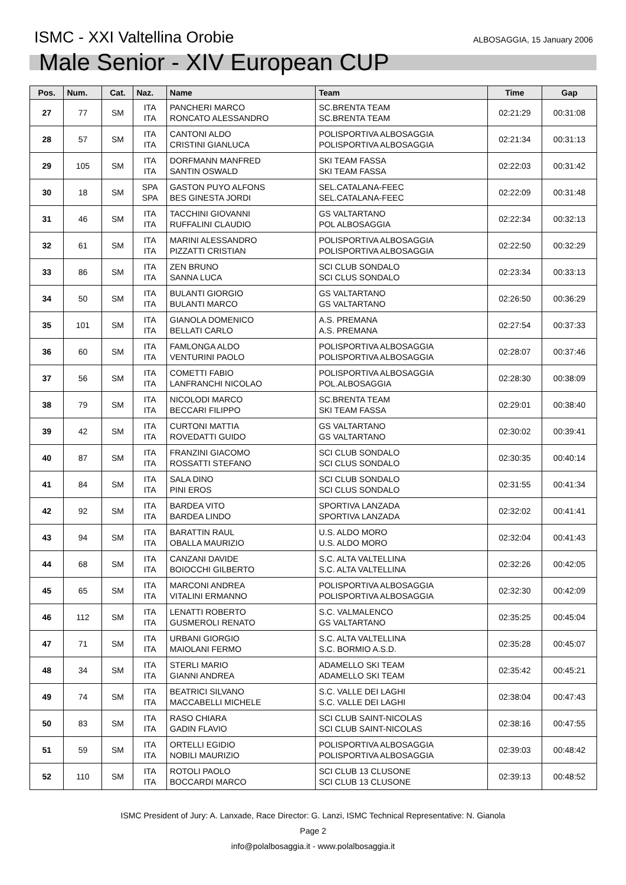ISMC - XXI Valtellina Orobie
ALBOSAGGIA, 15 January 2006
Male Senior - XIV European CUP
| Pos. | Num. | Cat. | Naz. | Name | Team | Time | Gap |
| --- | --- | --- | --- | --- | --- | --- | --- |
| 27 | 77 | SM | ITA ITA | PANCHERI MARCO RONCATO ALESSANDRO | SC.BRENTA TEAM SC.BRENTA TEAM | 02:21:29 | 00:31:08 |
| 28 | 57 | SM | ITA ITA | CANTONI ALDO CRISTINI GIANLUCA | POLISPORTIVA ALBOSAGGIA POLISPORTIVA ALBOSAGGIA | 02:21:34 | 00:31:13 |
| 29 | 105 | SM | ITA ITA | DORFMANN MANFRED SANTIN OSWALD | SKI TEAM FASSA SKI TEAM FASSA | 02:22:03 | 00:31:42 |
| 30 | 18 | SM | SPA SPA | GASTON PUYO ALFONS BES GINESTA JORDI | SEL.CATALANA-FEEC SEL.CATALANA-FEEC | 02:22:09 | 00:31:48 |
| 31 | 46 | SM | ITA ITA | TACCHINI GIOVANNI RUFFALINI CLAUDIO | GS VALTARTANO POL ALBOSAGGIA | 02:22:34 | 00:32:13 |
| 32 | 61 | SM | ITA ITA | MARINI ALESSANDRO PIZZATTI CRISTIAN | POLISPORTIVA ALBOSAGGIA POLISPORTIVA ALBOSAGGIA | 02:22:50 | 00:32:29 |
| 33 | 86 | SM | ITA ITA | ZEN BRUNO SANNA LUCA | SCI CLUB SONDALO SCI CLUS SONDALO | 02:23:34 | 00:33:13 |
| 34 | 50 | SM | ITA ITA | BULANTI GIORGIO BULANTI MARCO | GS VALTARTANO GS VALTARTANO | 02:26:50 | 00:36:29 |
| 35 | 101 | SM | ITA ITA | GIANOLA DOMENICO BELLATI CARLO | A.S. PREMANA A.S. PREMANA | 02:27:54 | 00:37:33 |
| 36 | 60 | SM | ITA ITA | FAMLONGA ALDO VENTURINI PAOLO | POLISPORTIVA ALBOSAGGIA POLISPORTIVA ALBOSAGGIA | 02:28:07 | 00:37:46 |
| 37 | 56 | SM | ITA ITA | COMETTI FABIO LANFRANCHI NICOLAO | POLISPORTIVA ALBOSAGGIA POL.ALBOSAGGIA | 02:28:30 | 00:38:09 |
| 38 | 79 | SM | ITA ITA | NICOLODI MARCO BECCARI FILIPPO | SC.BRENTA TEAM SKI TEAM FASSA | 02:29:01 | 00:38:40 |
| 39 | 42 | SM | ITA ITA | CURTONI MATTIA ROVEDATTI GUIDO | GS VALTARTANO GS VALTARTANO | 02:30:02 | 00:39:41 |
| 40 | 87 | SM | ITA ITA | FRANZINI GIACOMO ROSSATTI STEFANO | SCI CLUB SONDALO SCI CLUS SONDALO | 02:30:35 | 00:40:14 |
| 41 | 84 | SM | ITA ITA | SALA DINO PINI EROS | SCI CLUB SONDALO SCI CLUS SONDALO | 02:31:55 | 00:41:34 |
| 42 | 92 | SM | ITA ITA | BARDEA VITO BARDEA LINDO | SPORTIVA LANZADA SPORTIVA LANZADA | 02:32:02 | 00:41:41 |
| 43 | 94 | SM | ITA ITA | BARATTIN RAUL OBALLA MAURIZIO | U.S. ALDO MORO U.S. ALDO MORO | 02:32:04 | 00:41:43 |
| 44 | 68 | SM | ITA ITA | CANZANI DAVIDE BOIOCCHI GILBERTO | S.C. ALTA VALTELLINA S.C. ALTA VALTELLINA | 02:32:26 | 00:42:05 |
| 45 | 65 | SM | ITA ITA | MARCONI ANDREA VITALINI ERMANNO | POLISPORTIVA ALBOSAGGIA POLISPORTIVA ALBOSAGGIA | 02:32:30 | 00:42:09 |
| 46 | 112 | SM | ITA ITA | LENATTI ROBERTO GUSMEROLI RENATO | S.C. VALMALENCO GS VALTARTANO | 02:35:25 | 00:45:04 |
| 47 | 71 | SM | ITA ITA | URBANI GIORGIO MAIOLANI FERMO | S.C. ALTA VALTELLINA S.C. BORMIO A.S.D. | 02:35:28 | 00:45:07 |
| 48 | 34 | SM | ITA ITA | STERLI MARIO GIANNI ANDREA | ADAMELLO SKI TEAM ADAMELLO SKI TEAM | 02:35:42 | 00:45:21 |
| 49 | 74 | SM | ITA ITA | BEATRICI SILVANO MACCABELLI MICHELE | S.C. VALLE DEI LAGHI S.C. VALLE DEI LAGHI | 02:38:04 | 00:47:43 |
| 50 | 83 | SM | ITA ITA | RASO CHIARA GADIN FLAVIO | SCI CLUB SAINT-NICOLAS SCI CLUB SAINT-NICOLAS | 02:38:16 | 00:47:55 |
| 51 | 59 | SM | ITA ITA | ORTELLI EGIDIO NOBILI MAURIZIO | POLISPORTIVA ALBOSAGGIA POLISPORTIVA ALBOSAGGIA | 02:39:03 | 00:48:42 |
| 52 | 110 | SM | ITA ITA | ROTOLI PAOLO BOCCARDI MARCO | SCI CLUB 13 CLUSONE SCI CLUB 13 CLUSONE | 02:39:13 | 00:48:52 |
ISMC President of Jury: A. Lanxade, Race Director: G. Lanzi, ISMC Technical Representative: N. Gianola
Page 2
info@polalbosaggia.it - www.polalbosaggia.it